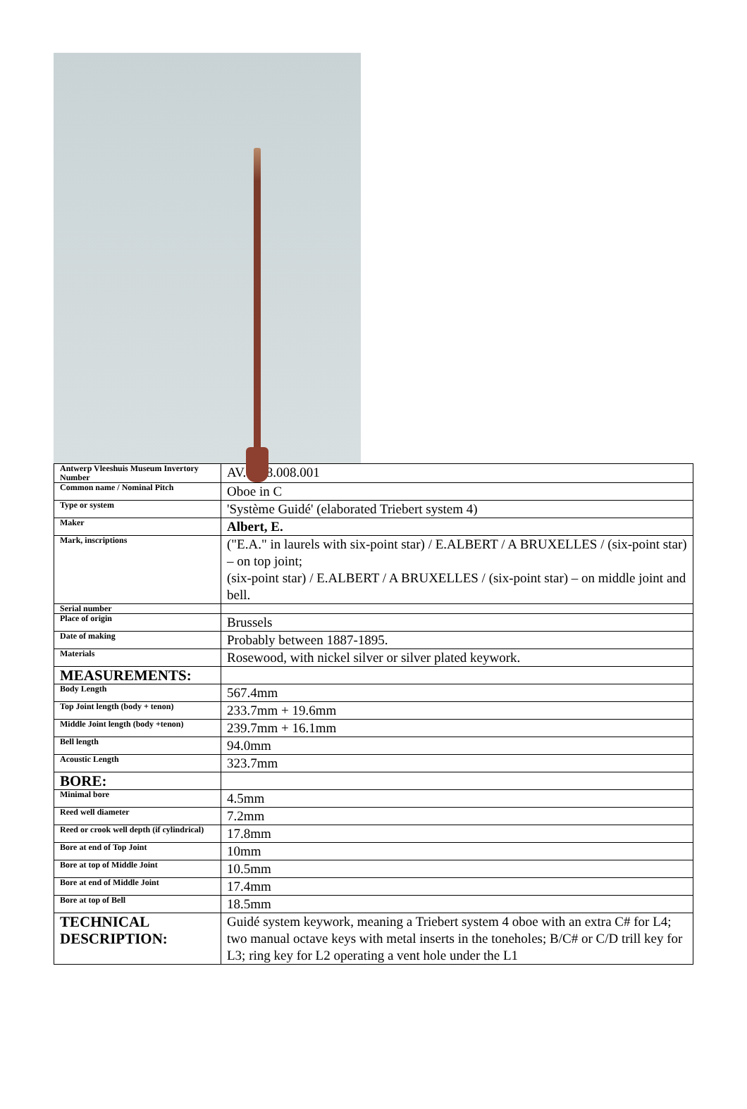| Antwerp Vleeshuis Museum Invertory Number | AV.1968.008.001 |
| Common name / Nominal Pitch | Oboe in C |
| Type or system | 'Système Guidé' (elaborated Triebert system 4) |
| Maker | Albert, E. |
| Mark, inscriptions | ("E.A." in laurels with six-point star) / E.ALBERT / A BRUXELLES / (six-point star) – on top joint; (six-point star) / E.ALBERT / A BRUXELLES / (six-point star) – on middle joint and bell. |
| Serial number | |
| Place of origin | Brussels |
| Date of making | Probably between 1887-1895. |
| Materials | Rosewood, with nickel silver or silver plated keywork. |
| MEASUREMENTS: | |
| Body Length | 567.4mm |
| Top Joint length (body + tenon) | 233.7mm + 19.6mm |
| Middle Joint length (body +tenon) | 239.7mm + 16.1mm |
| Bell length | 94.0mm |
| Acoustic Length | 323.7mm |
| BORE: | |
| Minimal bore | 4.5mm |
| Reed well diameter | 7.2mm |
| Reed or crook well depth (if cylindrical) | 17.8mm |
| Bore at end of Top Joint | 10mm |
| Bore at top of Middle Joint | 10.5mm |
| Bore at end of Middle Joint | 17.4mm |
| Bore at top of Bell | 18.5mm |
| TECHNICAL DESCRIPTION: | Guidé system keywork, meaning a Triebert system 4 oboe with an extra C# for L4; two manual octave keys with metal inserts in the toneholes; B/C# or C/D trill key for L3; ring key for L2 operating a vent hole under the L1 |